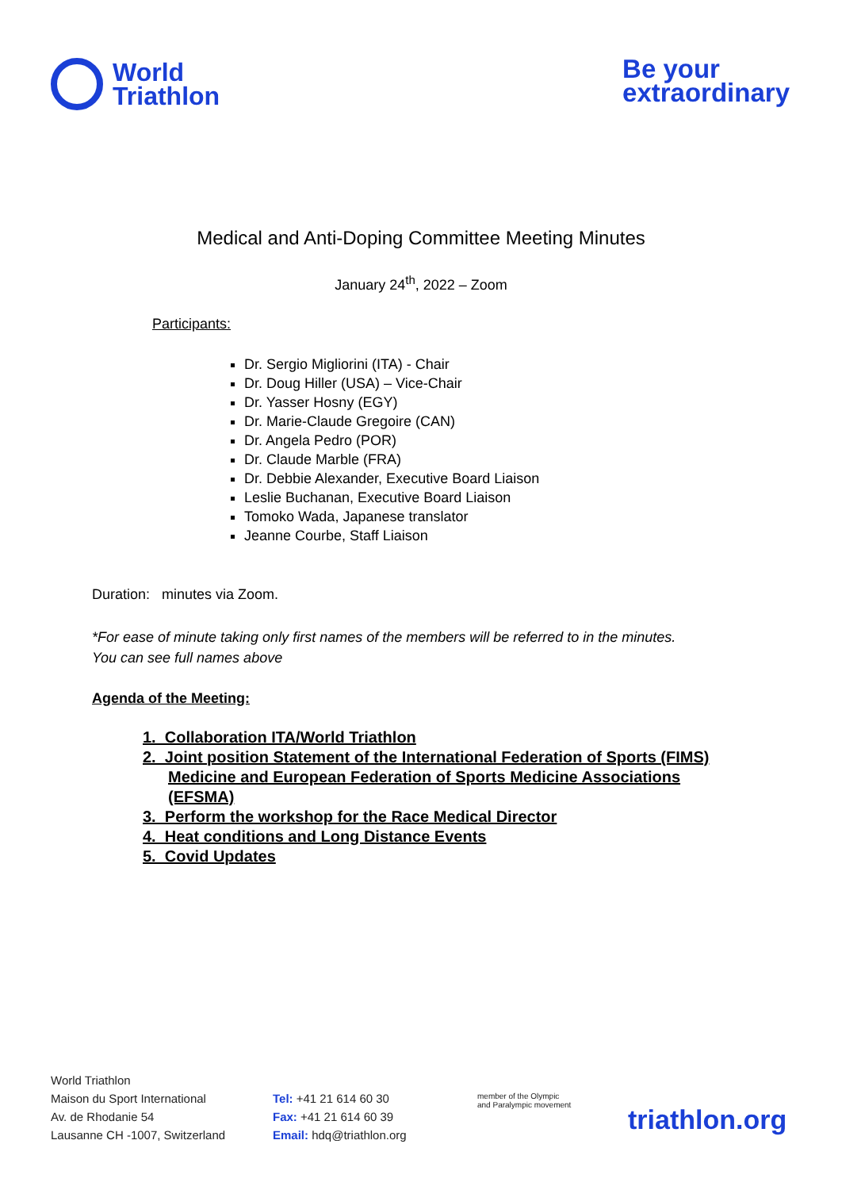World
Triathlon
Be your
extraordinary
Medical and Anti-Doping Committee Meeting Minutes
January 24<sup>th</sup>, 2022 – Zoom
Participants:
Dr. Sergio Migliorini (ITA) - Chair
Dr. Doug Hiller (USA) – Vice-Chair
Dr. Yasser Hosny (EGY)
Dr. Marie-Claude Gregoire (CAN)
Dr. Angela Pedro (POR)
Dr. Claude Marble (FRA)
Dr. Debbie Alexander, Executive Board Liaison
Leslie Buchanan, Executive Board Liaison
Tomoko Wada, Japanese translator
Jeanne Courbe, Staff Liaison
Duration: minutes via Zoom.
*For ease of minute taking only first names of the members will be referred to in the minutes.
You can see full names above
Agenda of the Meeting:
1. Collaboration ITA/World Triathlon
2. Joint position Statement of the International Federation of Sports (FIMS) Medicine and European Federation of Sports Medicine Associations (EFSMA)
3. Perform the workshop for the Race Medical Director
4. Heat conditions and Long Distance Events
5. Covid Updates
World Triathlon
Maison du Sport International
Av. de Rhodanie 54
Lausanne CH -1007, Switzerland
Tel: +41 21 614 60 30
Fax: +41 21 614 60 39
Email: hdq@triathlon.org
member of the Olympic
and Paralympic movement
triathlon.org